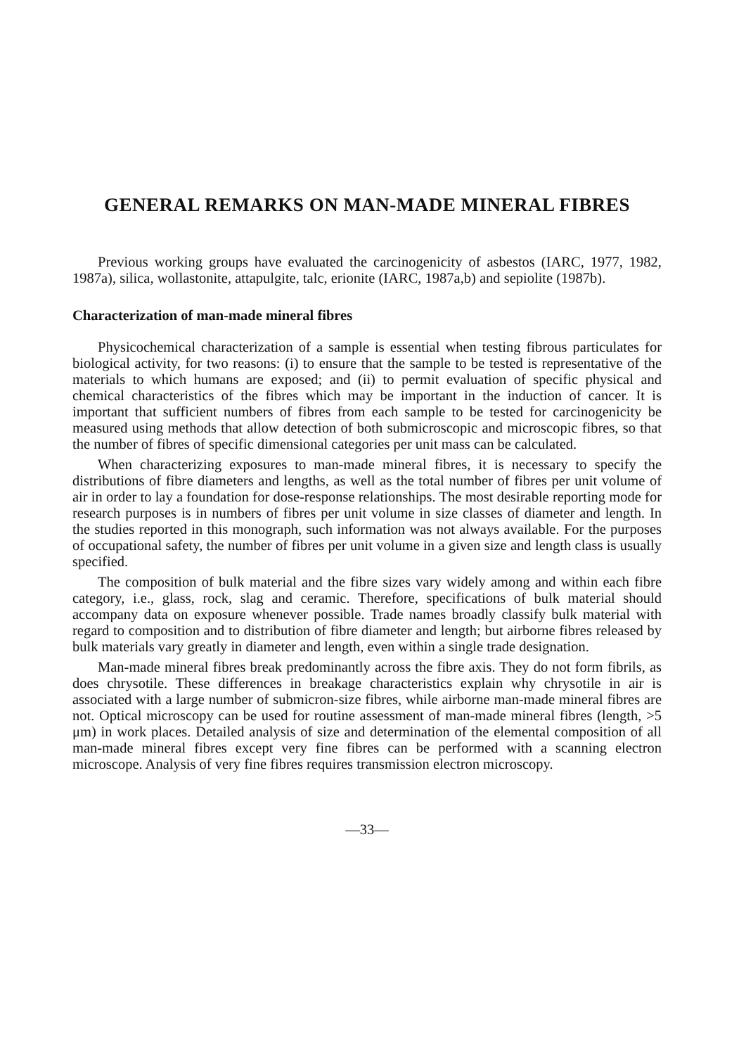GENERAL REMARKS ON MAN-MADE MINERAL FIBRES
Previous working groups have evaluated the carcinogenicity of asbestos (IARC, 1977, 1982, 1987a), silica, wollastonite, attapulgite, talc, erionite (IARC, 1987a,b) and sepiolite (1987b).
Characterization of man-made mineral fibres
Physicochemical characterization of a sample is essential when testing fibrous particulates for biological activity, for two reasons: (i) to ensure that the sample to be tested is representative of the materials to which humans are exposed; and (ii) to permit evaluation of specific physical and chemical characteristics of the fibres which may be important in the induction of cancer. It is important that sufficient numbers of fibres from each sample to be tested for carcinogenicity be measured using methods that allow detection of both submicroscopic and microscopic fibres, so that the number of fibres of specific dimensional categories per unit mass can be calculated.
When characterizing exposures to man-made mineral fibres, it is necessary to specify the distributions of fibre diameters and lengths, as well as the total number of fibres per unit volume of air in order to lay a foundation for dose-response relationships. The most desirable reporting mode for research purposes is in numbers of fibres per unit volume in size classes of diameter and length. In the studies reported in this monograph, such information was not always available. For the purposes of occupational safety, the number of fibres per unit volume in a given size and length class is usually specified.
The composition of bulk material and the fibre sizes vary widely among and within each fibre category, i.e., glass, rock, slag and ceramic. Therefore, specifications of bulk material should accompany data on exposure whenever possible. Trade names broadly classify bulk material with regard to composition and to distribution of fibre diameter and length; but airborne fibres released by bulk materials vary greatly in diameter and length, even within a single trade designation.
Man-made mineral fibres break predominantly across the fibre axis. They do not form fibrils, as does chrysotile. These differences in breakage characteristics explain why chrysotile in air is associated with a large number of submicron-size fibres, while airborne man-made mineral fibres are not. Optical microscopy can be used for routine assessment of man-made mineral fibres (length, >5 μm) in work places. Detailed analysis of size and determination of the elemental composition of all man-made mineral fibres except very fine fibres can be performed with a scanning electron microscope. Analysis of very fine fibres requires transmission electron microscopy.
—33—